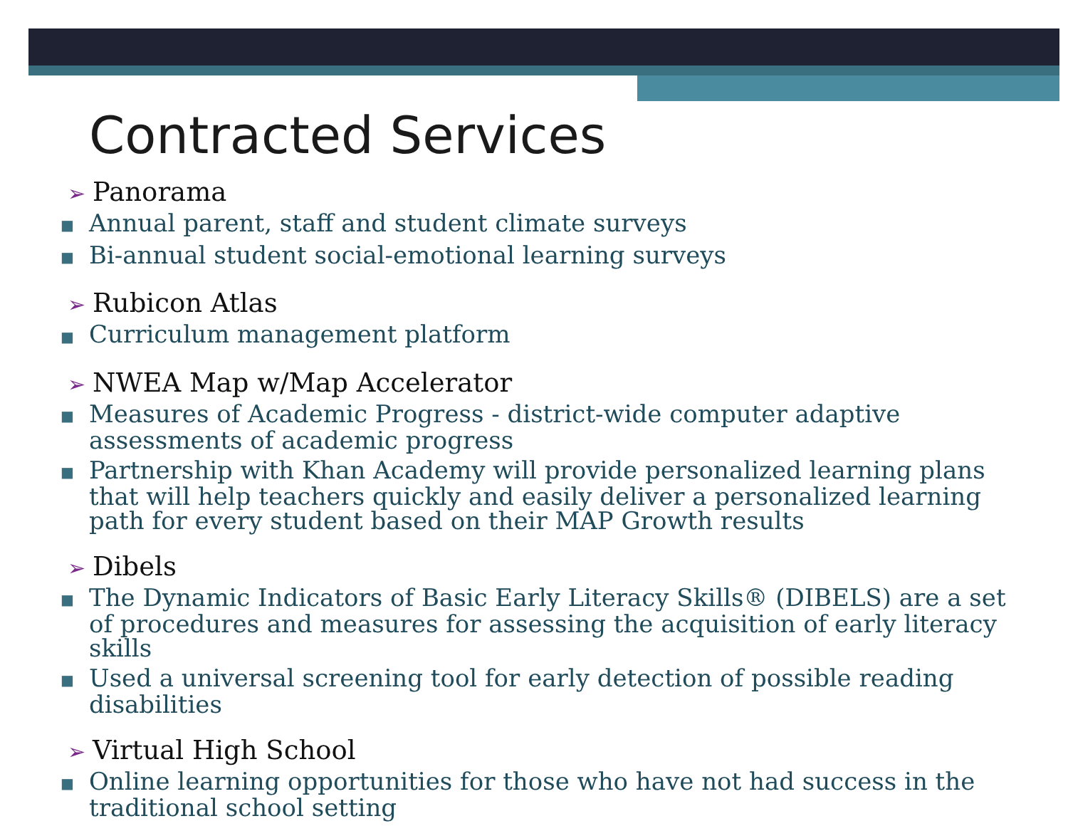Contracted Services
➢ Panorama
■ Annual parent, staff and student climate surveys
■ Bi-annual student social-emotional learning surveys
➢ Rubicon Atlas
■ Curriculum management platform
➢ NWEA Map w/Map Accelerator
■ Measures of Academic Progress - district-wide computer adaptive assessments of academic progress
■ Partnership with Khan Academy will provide personalized learning plans that will help teachers quickly and easily deliver a personalized learning path for every student based on their MAP Growth results
➢ Dibels
■ The Dynamic Indicators of Basic Early Literacy Skills® (DIBELS) are a set of procedures and measures for assessing the acquisition of early literacy skills
■ Used a universal screening tool for early detection of possible reading disabilities
➢ Virtual High School
■ Online learning opportunities for those who have not had success in the traditional school setting